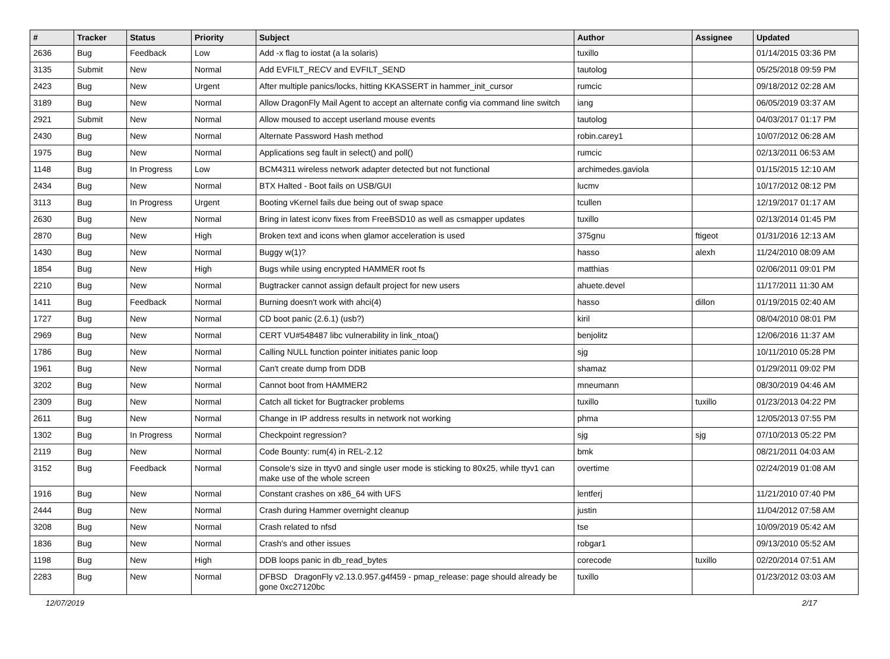| # | Tracker | Status | Priority | Subject | Author | Assignee | Updated |
| --- | --- | --- | --- | --- | --- | --- | --- |
| 2636 | Bug | Feedback | Low | Add -x flag to iostat (a la solaris) | tuxillo | | 01/14/2015 03:36 PM |
| 3135 | Submit | New | Normal | Add EVFILT_RECV and EVFILT_SEND | tautolog | | 05/25/2018 09:59 PM |
| 2423 | Bug | New | Urgent | After multiple panics/locks, hitting KKASSERT in hammer_init_cursor | rumcic | | 09/18/2012 02:28 AM |
| 3189 | Bug | New | Normal | Allow DragonFly Mail Agent to accept an alternate config via command line switch | iang | | 06/05/2019 03:37 AM |
| 2921 | Submit | New | Normal | Allow moused to accept userland mouse events | tautolog | | 04/03/2017 01:17 PM |
| 2430 | Bug | New | Normal | Alternate Password Hash method | robin.carey1 | | 10/07/2012 06:28 AM |
| 1975 | Bug | New | Normal | Applications seg fault in select() and poll() | rumcic | | 02/13/2011 06:53 AM |
| 1148 | Bug | In Progress | Low | BCM4311 wireless network adapter detected but not functional | archimedes.gaviola | | 01/15/2015 12:10 AM |
| 2434 | Bug | New | Normal | BTX Halted - Boot fails on USB/GUI | lucmv | | 10/17/2012 08:12 PM |
| 3113 | Bug | In Progress | Urgent | Booting vKernel fails due being out of swap space | tcullen | | 12/19/2017 01:17 AM |
| 2630 | Bug | New | Normal | Bring in latest iconv fixes from FreeBSD10 as well as csmapper updates | tuxillo | | 02/13/2014 01:45 PM |
| 2870 | Bug | New | High | Broken text and icons when glamor acceleration is used | 375gnu | ftigeot | 01/31/2016 12:13 AM |
| 1430 | Bug | New | Normal | Buggy w(1)? | hasso | alexh | 11/24/2010 08:09 AM |
| 1854 | Bug | New | High | Bugs while using encrypted HAMMER root fs | matthias | | 02/06/2011 09:01 PM |
| 2210 | Bug | New | Normal | Bugtracker cannot assign default project for new users | ahuete.devel | | 11/17/2011 11:30 AM |
| 1411 | Bug | Feedback | Normal | Burning doesn't work with ahci(4) | hasso | dillon | 01/19/2015 02:40 AM |
| 1727 | Bug | New | Normal | CD boot panic (2.6.1) (usb?) | kiril | | 08/04/2010 08:01 PM |
| 2969 | Bug | New | Normal | CERT VU#548487 libc vulnerability in link_ntoa() | benjolitz | | 12/06/2016 11:37 AM |
| 1786 | Bug | New | Normal | Calling NULL function pointer initiates panic loop | sjg | | 10/11/2010 05:28 PM |
| 1961 | Bug | New | Normal | Can't create dump from DDB | shamaz | | 01/29/2011 09:02 PM |
| 3202 | Bug | New | Normal | Cannot boot from HAMMER2 | mneumann | | 08/30/2019 04:46 AM |
| 2309 | Bug | New | Normal | Catch all ticket for Bugtracker problems | tuxillo | tuxillo | 01/23/2013 04:22 PM |
| 2611 | Bug | New | Normal | Change in IP address results in network not working | phma | | 12/05/2013 07:55 PM |
| 1302 | Bug | In Progress | Normal | Checkpoint regression? | sjg | sjg | 07/10/2013 05:22 PM |
| 2119 | Bug | New | Normal | Code Bounty: rum(4) in REL-2.12 | bmk | | 08/21/2011 04:03 AM |
| 3152 | Bug | Feedback | Normal | Console's size in ttyv0 and single user mode is sticking to 80x25, while ttyv1 can make use of the whole screen | overtime | | 02/24/2019 01:08 AM |
| 1916 | Bug | New | Normal | Constant crashes on x86_64 with UFS | lentferj | | 11/21/2010 07:40 PM |
| 2444 | Bug | New | Normal | Crash during Hammer overnight cleanup | justin | | 11/04/2012 07:58 AM |
| 3208 | Bug | New | Normal | Crash related to nfsd | tse | | 10/09/2019 05:42 AM |
| 1836 | Bug | New | Normal | Crash's and other issues | robgar1 | | 09/13/2010 05:52 AM |
| 1198 | Bug | New | High | DDB loops panic in db_read_bytes | corecode | tuxillo | 02/20/2014 07:51 AM |
| 2283 | Bug | New | Normal | DFBSD DragonFly v2.13.0.957.g4f459 - pmap_release: page should already be gone 0xc27120bc | tuxillo | | 01/23/2012 03:03 AM |
12/07/2019 2/17